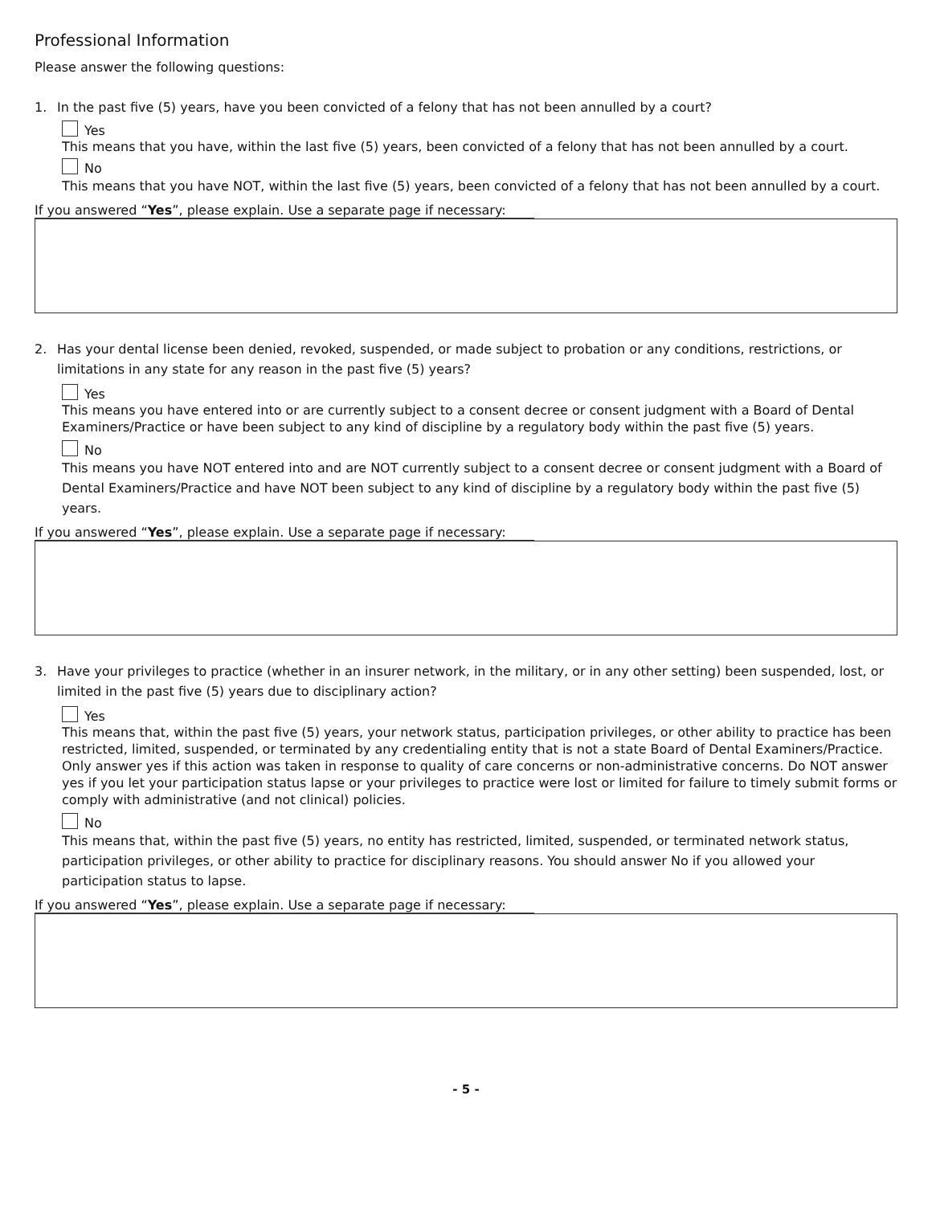Professional Information
Please answer the following questions:
1. In the past five (5) years, have you been convicted of a felony that has not been annulled by a court?
Yes
This means that you have, within the last five (5) years, been convicted of a felony that has not been annulled by a court.
No
This means that you have NOT, within the last five (5) years, been convicted of a felony that has not been annulled by a court.
If you answered “Yes”, please explain. Use a separate page if necessary:
2. Has your dental license been denied, revoked, suspended, or made subject to probation or any conditions, restrictions, or limitations in any state for any reason in the past five (5) years?
Yes
This means you have entered into or are currently subject to a consent decree or consent judgment with a Board of Dental Examiners/Practice or have been subject to any kind of discipline by a regulatory body within the past five (5) years.
No
This means you have NOT entered into and are NOT currently subject to a consent decree or consent judgment with a Board of Dental Examiners/Practice and have NOT been subject to any kind of discipline by a regulatory body within the past five (5) years.
If you answered “Yes”, please explain. Use a separate page if necessary:
3. Have your privileges to practice (whether in an insurer network, in the military, or in any other setting) been suspended, lost, or limited in the past five (5) years due to disciplinary action?
Yes
This means that, within the past five (5) years, your network status, participation privileges, or other ability to practice has been restricted, limited, suspended, or terminated by any credentialing entity that is not a state Board of Dental Examiners/Practice. Only answer yes if this action was taken in response to quality of care concerns or non-administrative concerns. Do NOT answer yes if you let your participation status lapse or your privileges to practice were lost or limited for failure to timely submit forms or comply with administrative (and not clinical) policies.
No
This means that, within the past five (5) years, no entity has restricted, limited, suspended, or terminated network status, participation privileges, or other ability to practice for disciplinary reasons. You should answer No if you allowed your participation status to lapse.
If you answered “Yes”, please explain. Use a separate page if necessary:
- 5 -